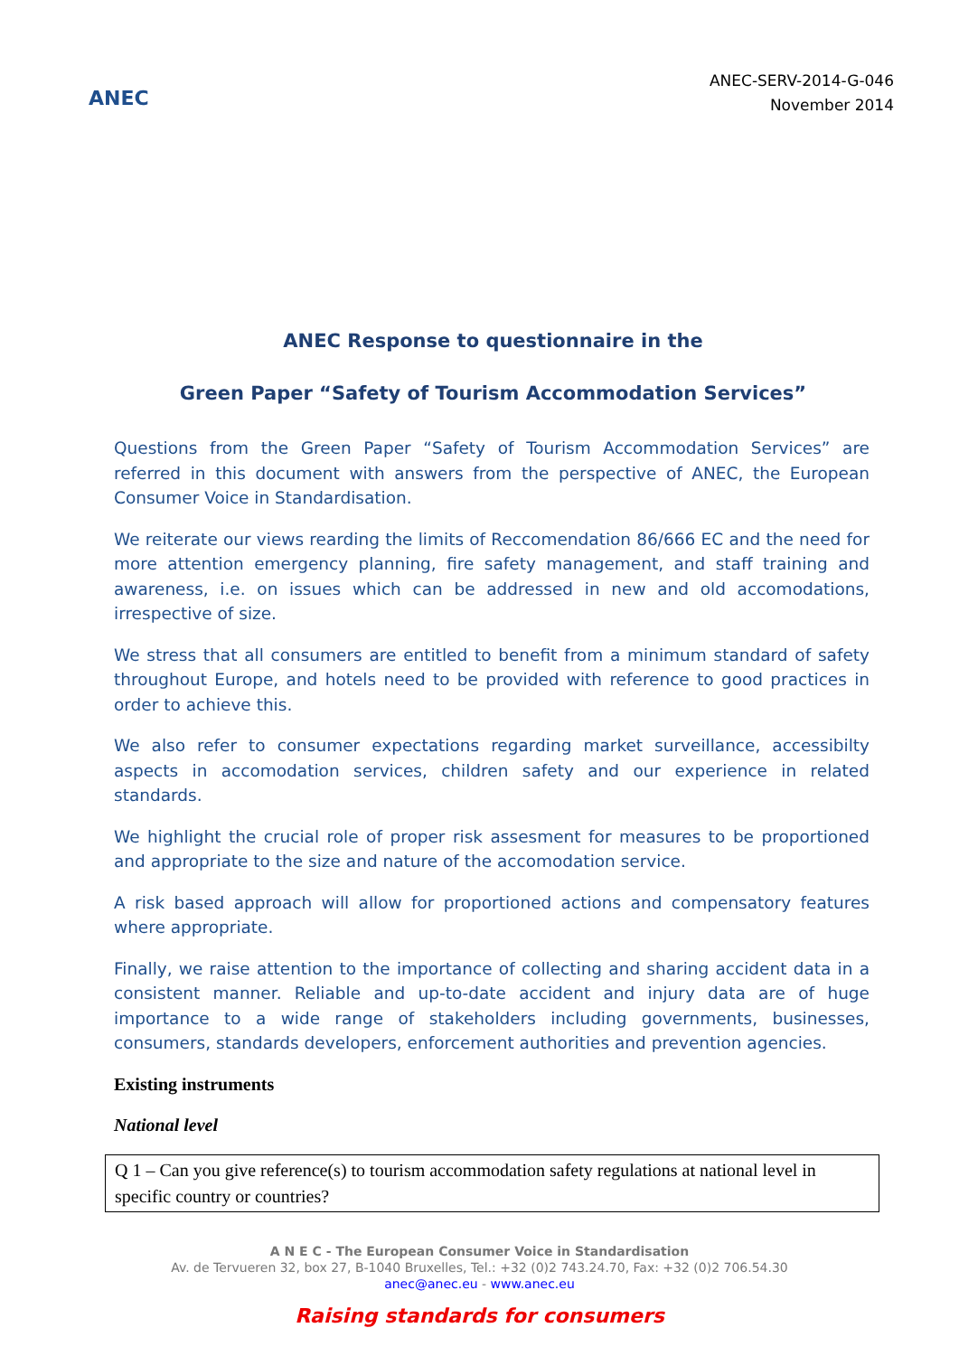ANEC
ANEC-SERV-2014-G-046
November 2014
ANEC Response to questionnaire in the
Green Paper “Safety of Tourism Accommodation Services”
Questions from the Green Paper “Safety of Tourism Accommodation Services” are referred in this document with answers from the perspective of ANEC, the European Consumer Voice in Standardisation.
We reiterate our views rearding the limits of Reccomendation 86/666 EC and the need for more attention emergency planning, fire safety management, and staff training and awareness, i.e. on issues which can be addressed in new and old accomodations, irrespective of size.
We stress that all consumers are entitled to benefit from a minimum standard of safety throughout Europe, and hotels need to be provided with reference to good practices in order to achieve this.
We also refer to consumer expectations regarding market surveillance, accessibilty aspects in accomodation services, children safety and our experience in related standards.
We highlight the crucial role of proper risk assesment for measures to be proportioned and appropriate to the size and nature of the accomodation service.
A risk based approach will allow for proportioned actions and compensatory features where appropriate.
Finally, we raise attention to the importance of collecting and sharing accident data in a consistent manner. Reliable and up-to-date accident and injury data are of huge importance to a wide range of stakeholders including governments, businesses, consumers, standards developers, enforcement authorities and prevention agencies.
Existing instruments
National level
Q 1 – Can you give reference(s) to tourism accommodation safety regulations at national level in specific country or countries?
A N E C - The European Consumer Voice in Standardisation
Av. de Tervueren 32, box 27, B-1040 Bruxelles, Tel.: +32 (0)2 743.24.70, Fax: +32 (0)2 706.54.30
anec@anec.eu - www.anec.eu
Raising standards for consumers